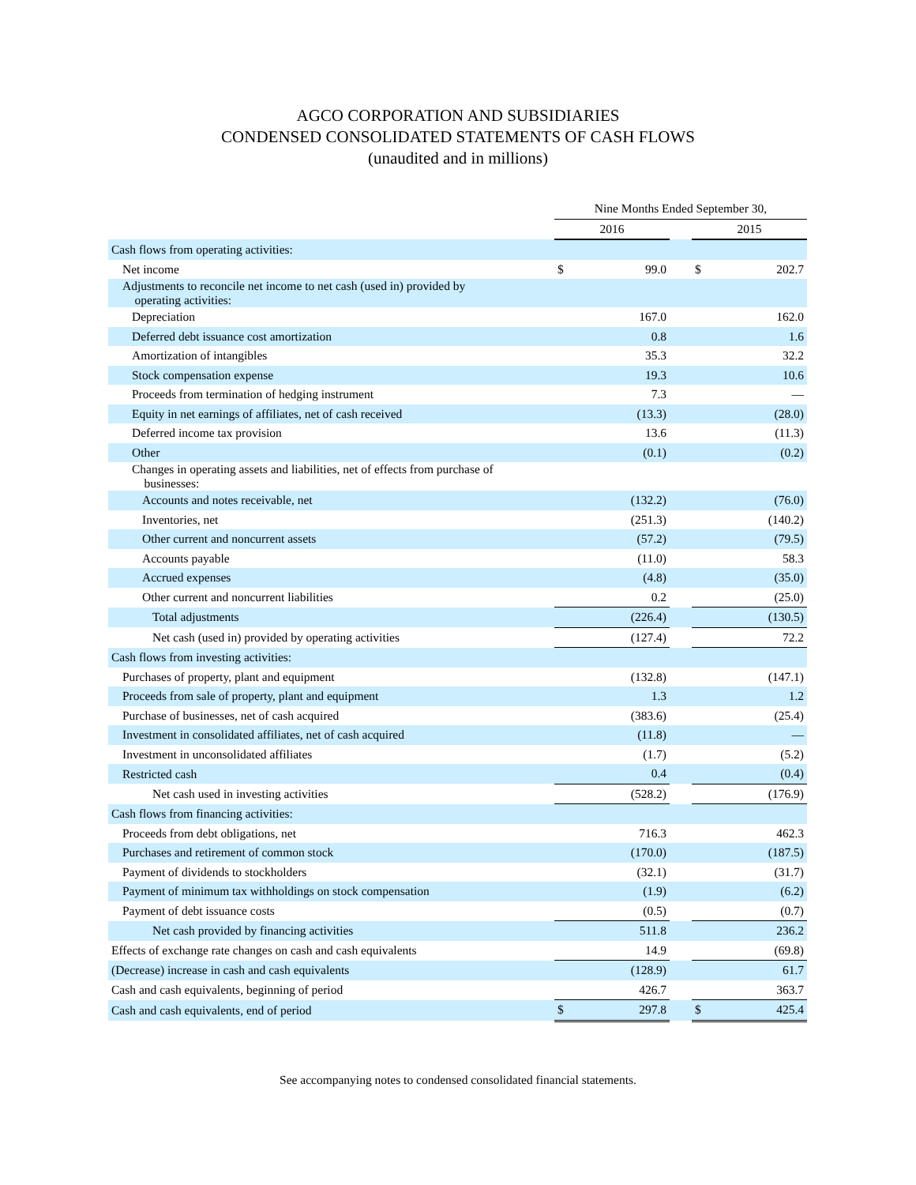AGCO CORPORATION AND SUBSIDIARIES
CONDENSED CONSOLIDATED STATEMENTS OF CASH FLOWS
(unaudited and in millions)
| | Nine Months Ended September 30, | | | | |
| | 2016 | | | 2015 | |
| Cash flows from operating activities: | | | | | |
| Net income | $ | 99.0 | | $ | 202.7 |
| Adjustments to reconcile net income to net cash (used in) provided by operating activities: | | | | | |
| Depreciation | | 167.0 | | | 162.0 |
| Deferred debt issuance cost amortization | | 0.8 | | | 1.6 |
| Amortization of intangibles | | 35.3 | | | 32.2 |
| Stock compensation expense | | 19.3 | | | 10.6 |
| Proceeds from termination of hedging instrument | | 7.3 | | | — |
| Equity in net earnings of affiliates, net of cash received | | (13.3) | | | (28.0) |
| Deferred income tax provision | | 13.6 | | | (11.3) |
| Other | | (0.1) | | | (0.2) |
| Changes in operating assets and liabilities, net of effects from purchase of businesses: | | | | | |
| Accounts and notes receivable, net | | (132.2) | | | (76.0) |
| Inventories, net | | (251.3) | | | (140.2) |
| Other current and noncurrent assets | | (57.2) | | | (79.5) |
| Accounts payable | | (11.0) | | | 58.3 |
| Accrued expenses | | (4.8) | | | (35.0) |
| Other current and noncurrent liabilities | | 0.2 | | | (25.0) |
| Total adjustments | | (226.4) | | | (130.5) |
| Net cash (used in) provided by operating activities | | (127.4) | | | 72.2 |
| Cash flows from investing activities: | | | | | |
| Purchases of property, plant and equipment | | (132.8) | | | (147.1) |
| Proceeds from sale of property, plant and equipment | | 1.3 | | | 1.2 |
| Purchase of businesses, net of cash acquired | | (383.6) | | | (25.4) |
| Investment in consolidated affiliates, net of cash acquired | | (11.8) | | | — |
| Investment in unconsolidated affiliates | | (1.7) | | | (5.2) |
| Restricted cash | | 0.4 | | | (0.4) |
| Net cash used in investing activities | | (528.2) | | | (176.9) |
| Cash flows from financing activities: | | | | | |
| Proceeds from debt obligations, net | | 716.3 | | | 462.3 |
| Purchases and retirement of common stock | | (170.0) | | | (187.5) |
| Payment of dividends to stockholders | | (32.1) | | | (31.7) |
| Payment of minimum tax withholdings on stock compensation | | (1.9) | | | (6.2) |
| Payment of debt issuance costs | | (0.5) | | | (0.7) |
| Net cash provided by financing activities | | 511.8 | | | 236.2 |
| Effects of exchange rate changes on cash and cash equivalents | | 14.9 | | | (69.8) |
| (Decrease) increase in cash and cash equivalents | | (128.9) | | | 61.7 |
| Cash and cash equivalents, beginning of period | | 426.7 | | | 363.7 |
| Cash and cash equivalents, end of period | $ | 297.8 | | $ | 425.4 |
See accompanying notes to condensed consolidated financial statements.